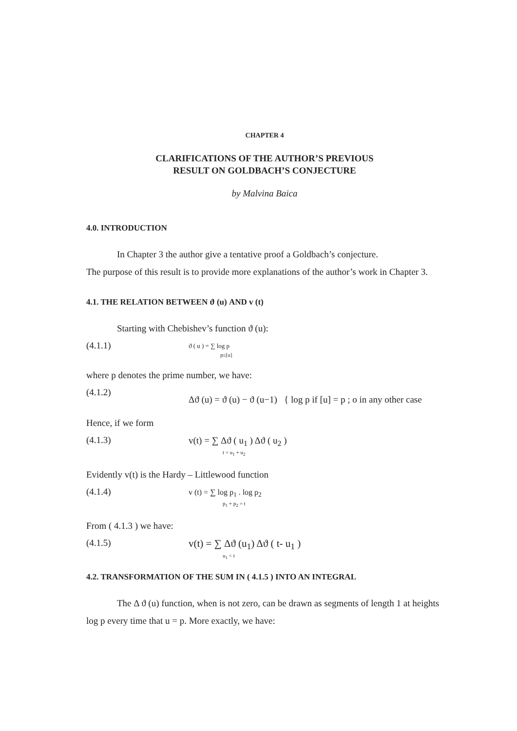CHAPTER 4
CLARIFICATIONS OF THE AUTHOR’S PREVIOUS
RESULT ON GOLDBACH’S CONJECTURE
by Malvina Baica
4.0. INTRODUCTION
In Chapter 3 the author give a tentative proof a Goldbach’s conjecture.
The purpose of this result is to provide more explanations of the author’s work in Chapter 3.
4.1. THE RELATION BETWEEN ϑ (u) AND v (t)
Starting with Chebishev’s function ϑ (u):
(4.1.1) ϑ ( u ) = ∑ log p
p≤[u]
where p denotes the prime number, we have:
(4.1.2) Δϑ (u) = ϑ (u) − ϑ (u−1) { log p if [u] = p ; o in any other case
Hence, if we form
(4.1.3) v(t) = ∑ Δϑ ( u<sub>1</sub> ) Δϑ ( u<sub>2</sub> )
t = u<sub>1</sub> + u<sub>2</sub>
Evidently v(t) is the Hardy – Littlewood function
(4.1.4) v (t) = ∑ log p<sub>1</sub> . log p<sub>2</sub>
p<sub>1</sub> + p<sub>2</sub> = t
From ( 4.1.3 ) we have:
(4.1.5) v(t) = ∑ Δϑ (u<sub>1</sub>) Δϑ ( t- u<sub>1</sub> )
u<sub>1</sub> < t
4.2. TRANSFORMATION OF THE SUM IN ( 4.1.5 ) INTO AN INTEGRAL
The Δ ϑ (u) function, when is not zero, can be drawn as segments of length 1 at heights log p every time that u = p. More exactly, we have: